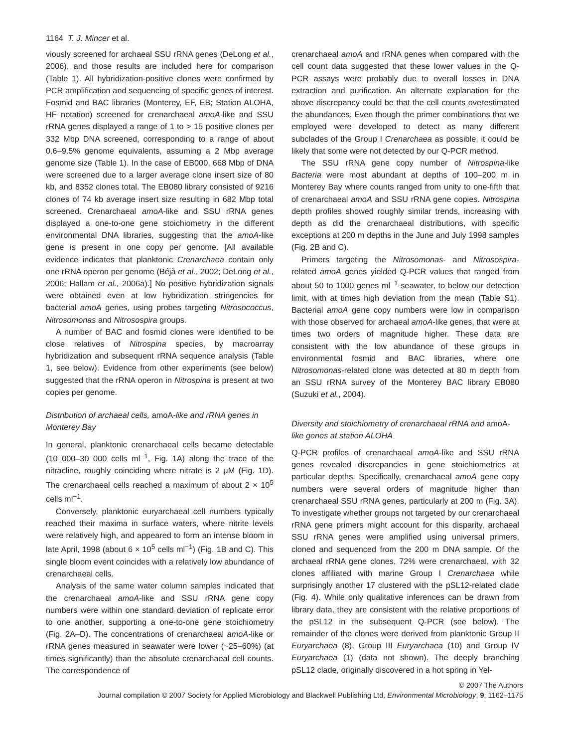1164 T. J. Mincer et al.
viously screened for archaeal SSU rRNA genes (DeLong et al., 2006), and those results are included here for comparison (Table 1). All hybridization-positive clones were confirmed by PCR amplification and sequencing of specific genes of interest. Fosmid and BAC libraries (Monterey, EF, EB; Station ALOHA, HF notation) screened for crenarchaeal amoA-like and SSU rRNA genes displayed a range of 1 to > 15 positive clones per 332 Mbp DNA screened, corresponding to a range of about 0.6–9.5% genome equivalents, assuming a 2 Mbp average genome size (Table 1). In the case of EB000, 668 Mbp of DNA were screened due to a larger average clone insert size of 80 kb, and 8352 clones total. The EB080 library consisted of 9216 clones of 74 kb average insert size resulting in 682 Mbp total screened. Crenarchaeal amoA-like and SSU rRNA genes displayed a one-to-one gene stoichiometry in the different environmental DNA libraries, suggesting that the amoA-like gene is present in one copy per genome. [All available evidence indicates that planktonic Crenarchaea contain only one rRNA operon per genome (Béjà et al., 2002; DeLong et al., 2006; Hallam et al., 2006a).] No positive hybridization signals were obtained even at low hybridization stringencies for bacterial amoA genes, using probes targeting Nitrosococcus, Nitrosomonas and Nitrosospira groups.
A number of BAC and fosmid clones were identified to be close relatives of Nitrospina species, by macroarray hybridization and subsequent rRNA sequence analysis (Table 1, see below). Evidence from other experiments (see below) suggested that the rRNA operon in Nitrospina is present at two copies per genome.
Distribution of archaeal cells, amoA-like and rRNA genes in Monterey Bay
In general, planktonic crenarchaeal cells became detectable (10 000–30 000 cells ml<sup>−1</sup>, Fig. 1A) along the trace of the nitracline, roughly coinciding where nitrate is 2 μM (Fig. 1D). The crenarchaeal cells reached a maximum of about 2 × 10<sup>5</sup> cells ml<sup>−1</sup>.
Conversely, planktonic euryarchaeal cell numbers typically reached their maxima in surface waters, where nitrite levels were relatively high, and appeared to form an intense bloom in late April, 1998 (about 6 × 10<sup>5</sup> cells ml<sup>−1</sup>) (Fig. 1B and C). This single bloom event coincides with a relatively low abundance of crenarchaeal cells.
Analysis of the same water column samples indicated that the crenarchaeal amoA-like and SSU rRNA gene copy numbers were within one standard deviation of replicate error to one another, supporting a one-to-one gene stoichiometry (Fig. 2A–D). The concentrations of crenarchaeal amoA-like or rRNA genes measured in seawater were lower (~25–60%) (at times significantly) than the absolute crenarchaeal cell counts. The correspondence of
crenarchaeal amoA and rRNA genes when compared with the cell count data suggested that these lower values in the Q-PCR assays were probably due to overall losses in DNA extraction and purification. An alternate explanation for the above discrepancy could be that the cell counts overestimated the abundances. Even though the primer combinations that we employed were developed to detect as many different subclades of the Group I Crenarchaea as possible, it could be likely that some were not detected by our Q-PCR method.
The SSU rRNA gene copy number of Nitrospina-like Bacteria were most abundant at depths of 100–200 m in Monterey Bay where counts ranged from unity to one-fifth that of crenarchaeal amoA and SSU rRNA gene copies. Nitrospina depth profiles showed roughly similar trends, increasing with depth as did the crenarchaeal distributions, with specific exceptions at 200 m depths in the June and July 1998 samples (Fig. 2B and C).
Primers targeting the Nitrosomonas- and Nitrosospira-related amoA genes yielded Q-PCR values that ranged from about 50 to 1000 genes ml<sup>−1</sup> seawater, to below our detection limit, with at times high deviation from the mean (Table S1). Bacterial amoA gene copy numbers were low in comparison with those observed for archaeal amoA-like genes, that were at times two orders of magnitude higher. These data are consistent with the low abundance of these groups in environmental fosmid and BAC libraries, where one Nitrosomonas-related clone was detected at 80 m depth from an SSU rRNA survey of the Monterey BAC library EB080 (Suzuki et al., 2004).
Diversity and stoichiometry of crenarchaeal rRNA and amoA-like genes at station ALOHA
Q-PCR profiles of crenarchaeal amoA-like and SSU rRNA genes revealed discrepancies in gene stoichiometries at particular depths. Specifically, crenarchaeal amoA gene copy numbers were several orders of magnitude higher than crenarchaeal SSU rRNA genes, particularly at 200 m (Fig. 3A). To investigate whether groups not targeted by our crenarchaeal rRNA gene primers might account for this disparity, archaeal SSU rRNA genes were amplified using universal primers, cloned and sequenced from the 200 m DNA sample. Of the archaeal rRNA gene clones, 72% were crenarchaeal, with 32 clones affiliated with marine Group I Crenarchaea while surprisingly another 17 clustered with the pSL12-related clade (Fig. 4). While only qualitative inferences can be drawn from library data, they are consistent with the relative proportions of the pSL12 in the subsequent Q-PCR (see below). The remainder of the clones were derived from planktonic Group II Euryarchaea (8), Group III Euryarchaea (10) and Group IV Euryarchaea (1) (data not shown). The deeply branching pSL12 clade, originally discovered in a hot spring in Yel-
© 2007 The Authors
Journal compilation © 2007 Society for Applied Microbiology and Blackwell Publishing Ltd, Environmental Microbiology, 9, 1162–1175